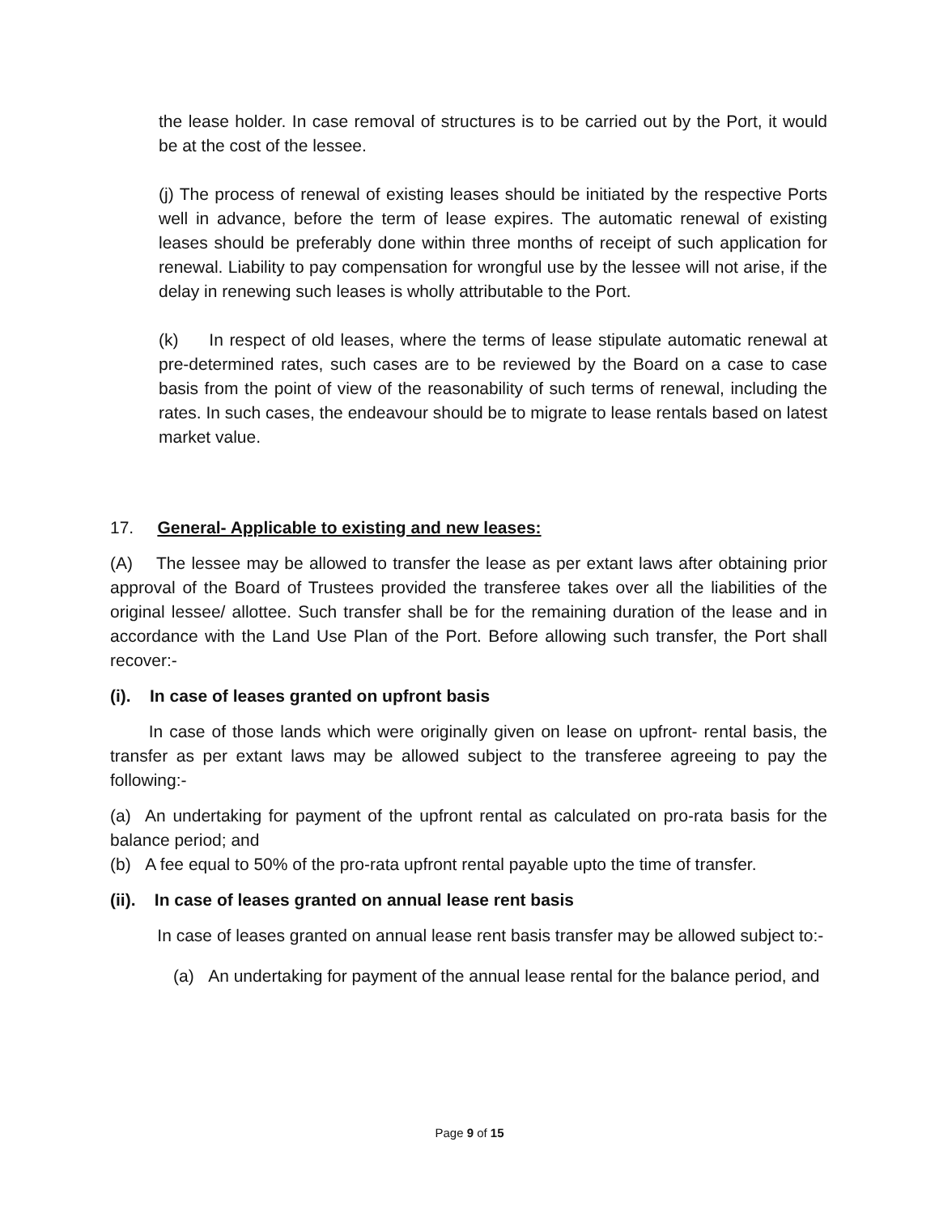the lease holder. In case removal of structures is to be carried out by the Port, it would be at the cost of the lessee.
(j) The process of renewal of existing leases should be initiated by the respective Ports well in advance, before the term of lease expires. The automatic renewal of existing leases should be preferably done within three months of receipt of such application for renewal. Liability to pay compensation for wrongful use by the lessee will not arise, if the delay in renewing such leases is wholly attributable to the Port.
(k) In respect of old leases, where the terms of lease stipulate automatic renewal at pre-determined rates, such cases are to be reviewed by the Board on a case to case basis from the point of view of the reasonability of such terms of renewal, including the rates. In such cases, the endeavour should be to migrate to lease rentals based on latest market value.
17. General- Applicable to existing and new leases:
(A) The lessee may be allowed to transfer the lease as per extant laws after obtaining prior approval of the Board of Trustees provided the transferee takes over all the liabilities of the original lessee/ allottee. Such transfer shall be for the remaining duration of the lease and in accordance with the Land Use Plan of the Port. Before allowing such transfer, the Port shall recover:-
(i). In case of leases granted on upfront basis
In case of those lands which were originally given on lease on upfront- rental basis, the transfer as per extant laws may be allowed subject to the transferee agreeing to pay the following:-
(a) An undertaking for payment of the upfront rental as calculated on pro-rata basis for the balance period; and
(b) A fee equal to 50% of the pro-rata upfront rental payable upto the time of transfer.
(ii). In case of leases granted on annual lease rent basis
In case of leases granted on annual lease rent basis transfer may be allowed subject to:-
(a) An undertaking for payment of the annual lease rental for the balance period, and
Page 9 of 15